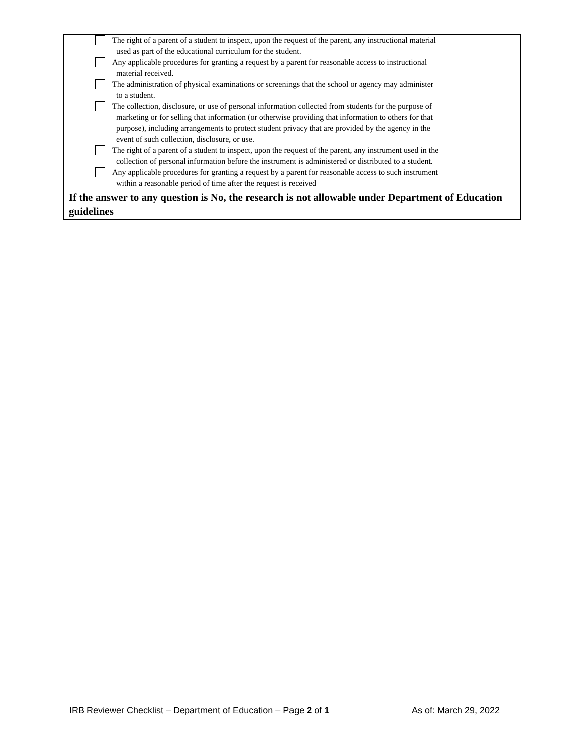| | The right of a parent of a student to inspect, upon the request of the parent, any instructional material used as part of the educational curriculum for the student. Any applicable procedures for granting a request by a parent for reasonable access to instructional material received. The administration of physical examinations or screenings that the school or agency may administer to a student. The collection, disclosure, or use of personal information collected from students for the purpose of marketing or for selling that information (or otherwise providing that information to others for that purpose), including arrangements to protect student privacy that are provided by the agency in the event of such collection, disclosure, or use. The right of a parent of a student to inspect, upon the request of the parent, any instrument used in the collection of personal information before the instrument is administered or distributed to a student. Any applicable procedures for granting a request by a parent for reasonable access to such instrument within a reasonable period of time after the request is received | | |
| If the answer to any question is No, the research is not allowable under Department of Education guidelines | | | |
IRB Reviewer Checklist – Department of Education – Page 2 of 1 As of: March 29, 2022